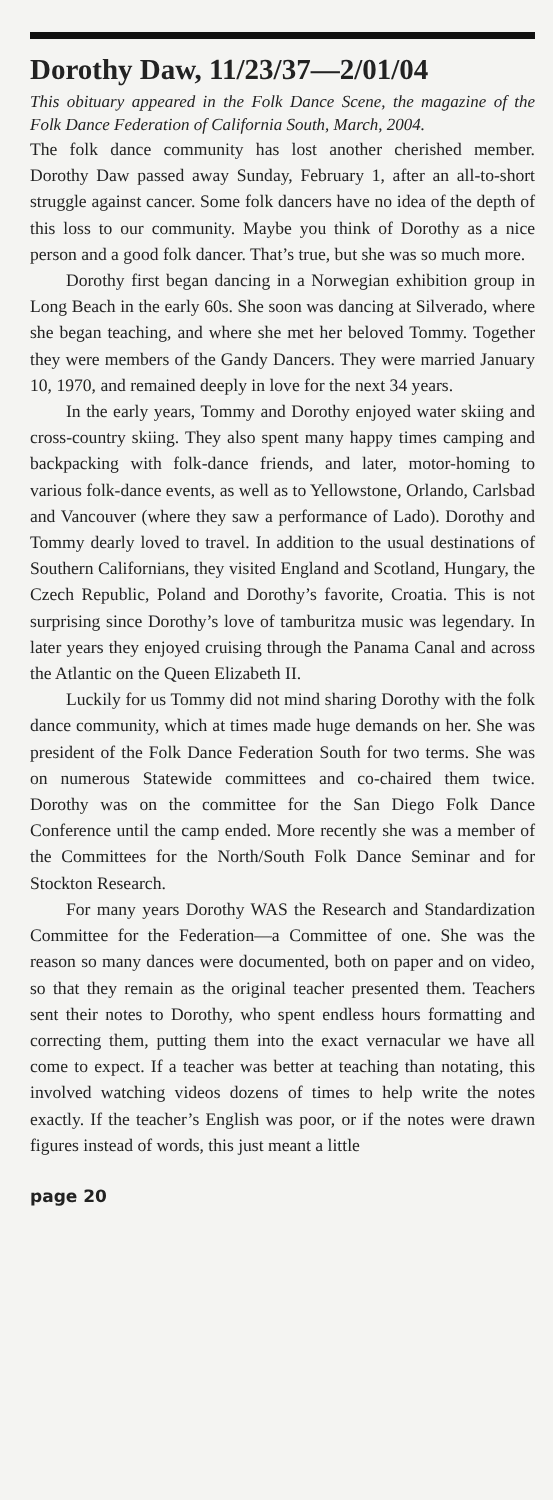Dorothy Daw, 11/23/37—2/01/04
This obituary appeared in the Folk Dance Scene, the magazine of the Folk Dance Federation of California South, March, 2004.
The folk dance community has lost another cherished member. Dorothy Daw passed away Sunday, February 1, after an all-to-short struggle against cancer. Some folk dancers have no idea of the depth of this loss to our community. Maybe you think of Dorothy as a nice person and a good folk dancer. That’s true, but she was so much more.
Dorothy first began dancing in a Norwegian exhibition group in Long Beach in the early 60s. She soon was dancing at Silverado, where she began teaching, and where she met her beloved Tommy. Together they were members of the Gandy Dancers. They were married January 10, 1970, and remained deeply in love for the next 34 years.
In the early years, Tommy and Dorothy enjoyed water skiing and cross-country skiing. They also spent many happy times camping and backpacking with folk-dance friends, and later, motor-homing to various folk-dance events, as well as to Yellowstone, Orlando, Carlsbad and Vancouver (where they saw a performance of Lado). Dorothy and Tommy dearly loved to travel. In addition to the usual destinations of Southern Californians, they visited England and Scotland, Hungary, the Czech Republic, Poland and Dorothy’s favorite, Croatia. This is not surprising since Dorothy’s love of tamburitza music was legendary. In later years they enjoyed cruising through the Panama Canal and across the Atlantic on the Queen Elizabeth II.
Luckily for us Tommy did not mind sharing Dorothy with the folk dance community, which at times made huge demands on her. She was president of the Folk Dance Federation South for two terms. She was on numerous Statewide committees and co-chaired them twice. Dorothy was on the committee for the San Diego Folk Dance Conference until the camp ended. More recently she was a member of the Committees for the North/South Folk Dance Seminar and for Stockton Research.
For many years Dorothy WAS the Research and Standardization Committee for the Federation—a Committee of one. She was the reason so many dances were documented, both on paper and on video, so that they remain as the original teacher presented them. Teachers sent their notes to Dorothy, who spent endless hours formatting and correcting them, putting them into the exact vernacular we have all come to expect. If a teacher was better at teaching than notating, this involved watching videos dozens of times to help write the notes exactly. If the teacher’s English was poor, or if the notes were drawn figures instead of words, this just meant a little
page 20